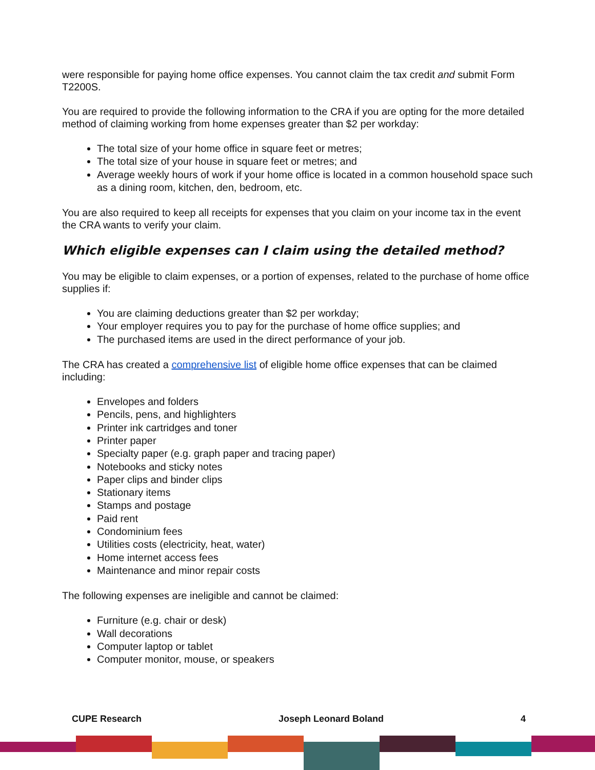were responsible for paying home office expenses. You cannot claim the tax credit and submit Form T2200S.
You are required to provide the following information to the CRA if you are opting for the more detailed method of claiming working from home expenses greater than $2 per workday:
The total size of your home office in square feet or metres;
The total size of your house in square feet or metres; and
Average weekly hours of work if your home office is located in a common household space such as a dining room, kitchen, den, bedroom, etc.
You are also required to keep all receipts for expenses that you claim on your income tax in the event the CRA wants to verify your claim.
Which eligible expenses can I claim using the detailed method?
You may be eligible to claim expenses, or a portion of expenses, related to the purchase of home office supplies if:
You are claiming deductions greater than $2 per workday;
Your employer requires you to pay for the purchase of home office supplies; and
The purchased items are used in the direct performance of your job.
The CRA has created a comprehensive list of eligible home office expenses that can be claimed including:
Envelopes and folders
Pencils, pens, and highlighters
Printer ink cartridges and toner
Printer paper
Specialty paper (e.g. graph paper and tracing paper)
Notebooks and sticky notes
Paper clips and binder clips
Stationary items
Stamps and postage
Paid rent
Condominium fees
Utilities costs (electricity, heat, water)
Home internet access fees
Maintenance and minor repair costs
The following expenses are ineligible and cannot be claimed:
Furniture (e.g. chair or desk)
Wall decorations
Computer laptop or tablet
Computer monitor, mouse, or speakers
CUPE Research Joseph Leonard Boland 4